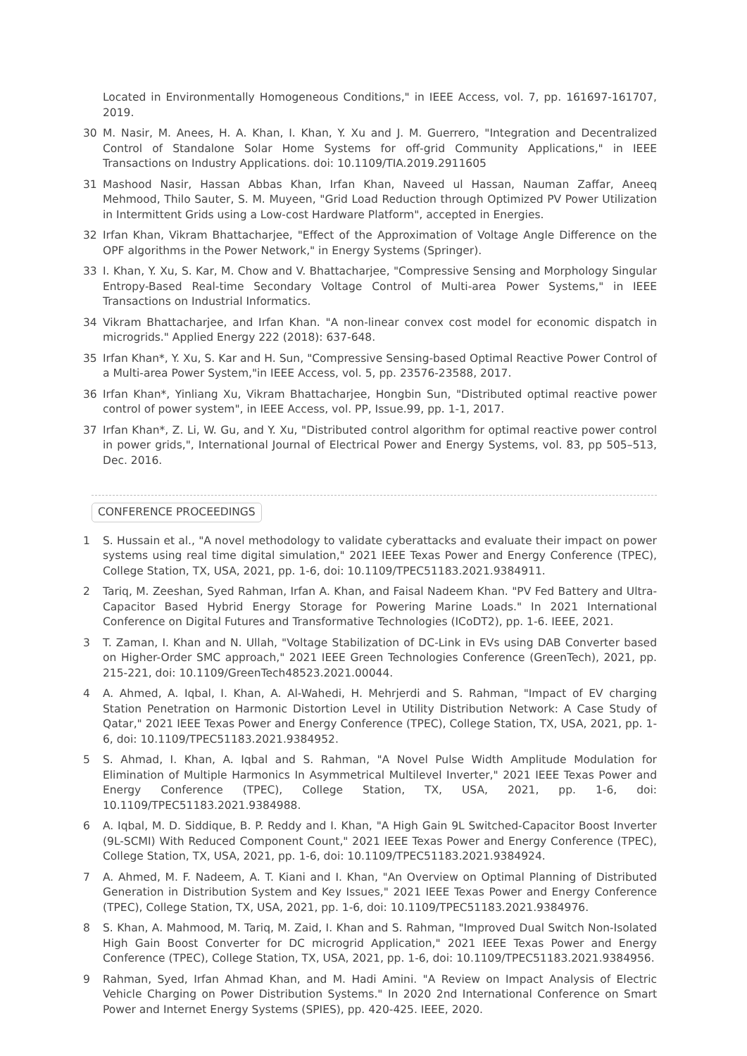Located in Environmentally Homogeneous Conditions," in IEEE Access, vol. 7, pp. 161697-161707, 2019.
30 M. Nasir, M. Anees, H. A. Khan, I. Khan, Y. Xu and J. M. Guerrero, "Integration and Decentralized Control of Standalone Solar Home Systems for off-grid Community Applications," in IEEE Transactions on Industry Applications. doi: 10.1109/TIA.2019.2911605
31 Mashood Nasir, Hassan Abbas Khan, Irfan Khan, Naveed ul Hassan, Nauman Zaffar, Aneeq Mehmood, Thilo Sauter, S. M. Muyeen, "Grid Load Reduction through Optimized PV Power Utilization in Intermittent Grids using a Low-cost Hardware Platform", accepted in Energies.
32 Irfan Khan, Vikram Bhattacharjee, "Effect of the Approximation of Voltage Angle Difference on the OPF algorithms in the Power Network," in Energy Systems (Springer).
33 I. Khan, Y. Xu, S. Kar, M. Chow and V. Bhattacharjee, "Compressive Sensing and Morphology Singular Entropy-Based Real-time Secondary Voltage Control of Multi-area Power Systems," in IEEE Transactions on Industrial Informatics.
34 Vikram Bhattacharjee, and Irfan Khan. "A non-linear convex cost model for economic dispatch in microgrids." Applied Energy 222 (2018): 637-648.
35 Irfan Khan*, Y. Xu, S. Kar and H. Sun, "Compressive Sensing-based Optimal Reactive Power Control of a Multi-area Power System,"in IEEE Access, vol. 5, pp. 23576-23588, 2017.
36 Irfan Khan*, Yinliang Xu, Vikram Bhattacharjee, Hongbin Sun, "Distributed optimal reactive power control of power system", in IEEE Access, vol. PP, Issue.99, pp. 1-1, 2017.
37 Irfan Khan*, Z. Li, W. Gu, and Y. Xu, "Distributed control algorithm for optimal reactive power control in power grids,", International Journal of Electrical Power and Energy Systems, vol. 83, pp 505–513, Dec. 2016.
CONFERENCE PROCEEDINGS
1 S. Hussain et al., "A novel methodology to validate cyberattacks and evaluate their impact on power systems using real time digital simulation," 2021 IEEE Texas Power and Energy Conference (TPEC), College Station, TX, USA, 2021, pp. 1-6, doi: 10.1109/TPEC51183.2021.9384911.
2 Tariq, M. Zeeshan, Syed Rahman, Irfan A. Khan, and Faisal Nadeem Khan. "PV Fed Battery and Ultra-Capacitor Based Hybrid Energy Storage for Powering Marine Loads." In 2021 International Conference on Digital Futures and Transformative Technologies (ICoDT2), pp. 1-6. IEEE, 2021.
3 T. Zaman, I. Khan and N. Ullah, "Voltage Stabilization of DC-Link in EVs using DAB Converter based on Higher-Order SMC approach," 2021 IEEE Green Technologies Conference (GreenTech), 2021, pp. 215-221, doi: 10.1109/GreenTech48523.2021.00044.
4 A. Ahmed, A. Iqbal, I. Khan, A. Al-Wahedi, H. Mehrjerdi and S. Rahman, "Impact of EV charging Station Penetration on Harmonic Distortion Level in Utility Distribution Network: A Case Study of Qatar," 2021 IEEE Texas Power and Energy Conference (TPEC), College Station, TX, USA, 2021, pp. 1-6, doi: 10.1109/TPEC51183.2021.9384952.
5 S. Ahmad, I. Khan, A. Iqbal and S. Rahman, "A Novel Pulse Width Amplitude Modulation for Elimination of Multiple Harmonics In Asymmetrical Multilevel Inverter," 2021 IEEE Texas Power and Energy Conference (TPEC), College Station, TX, USA, 2021, pp. 1-6, doi: 10.1109/TPEC51183.2021.9384988.
6 A. Iqbal, M. D. Siddique, B. P. Reddy and I. Khan, "A High Gain 9L Switched-Capacitor Boost Inverter (9L-SCMI) With Reduced Component Count," 2021 IEEE Texas Power and Energy Conference (TPEC), College Station, TX, USA, 2021, pp. 1-6, doi: 10.1109/TPEC51183.2021.9384924.
7 A. Ahmed, M. F. Nadeem, A. T. Kiani and I. Khan, "An Overview on Optimal Planning of Distributed Generation in Distribution System and Key Issues," 2021 IEEE Texas Power and Energy Conference (TPEC), College Station, TX, USA, 2021, pp. 1-6, doi: 10.1109/TPEC51183.2021.9384976.
8 S. Khan, A. Mahmood, M. Tariq, M. Zaid, I. Khan and S. Rahman, "Improved Dual Switch Non-Isolated High Gain Boost Converter for DC microgrid Application," 2021 IEEE Texas Power and Energy Conference (TPEC), College Station, TX, USA, 2021, pp. 1-6, doi: 10.1109/TPEC51183.2021.9384956.
9 Rahman, Syed, Irfan Ahmad Khan, and M. Hadi Amini. "A Review on Impact Analysis of Electric Vehicle Charging on Power Distribution Systems." In 2020 2nd International Conference on Smart Power and Internet Energy Systems (SPIES), pp. 420-425. IEEE, 2020.